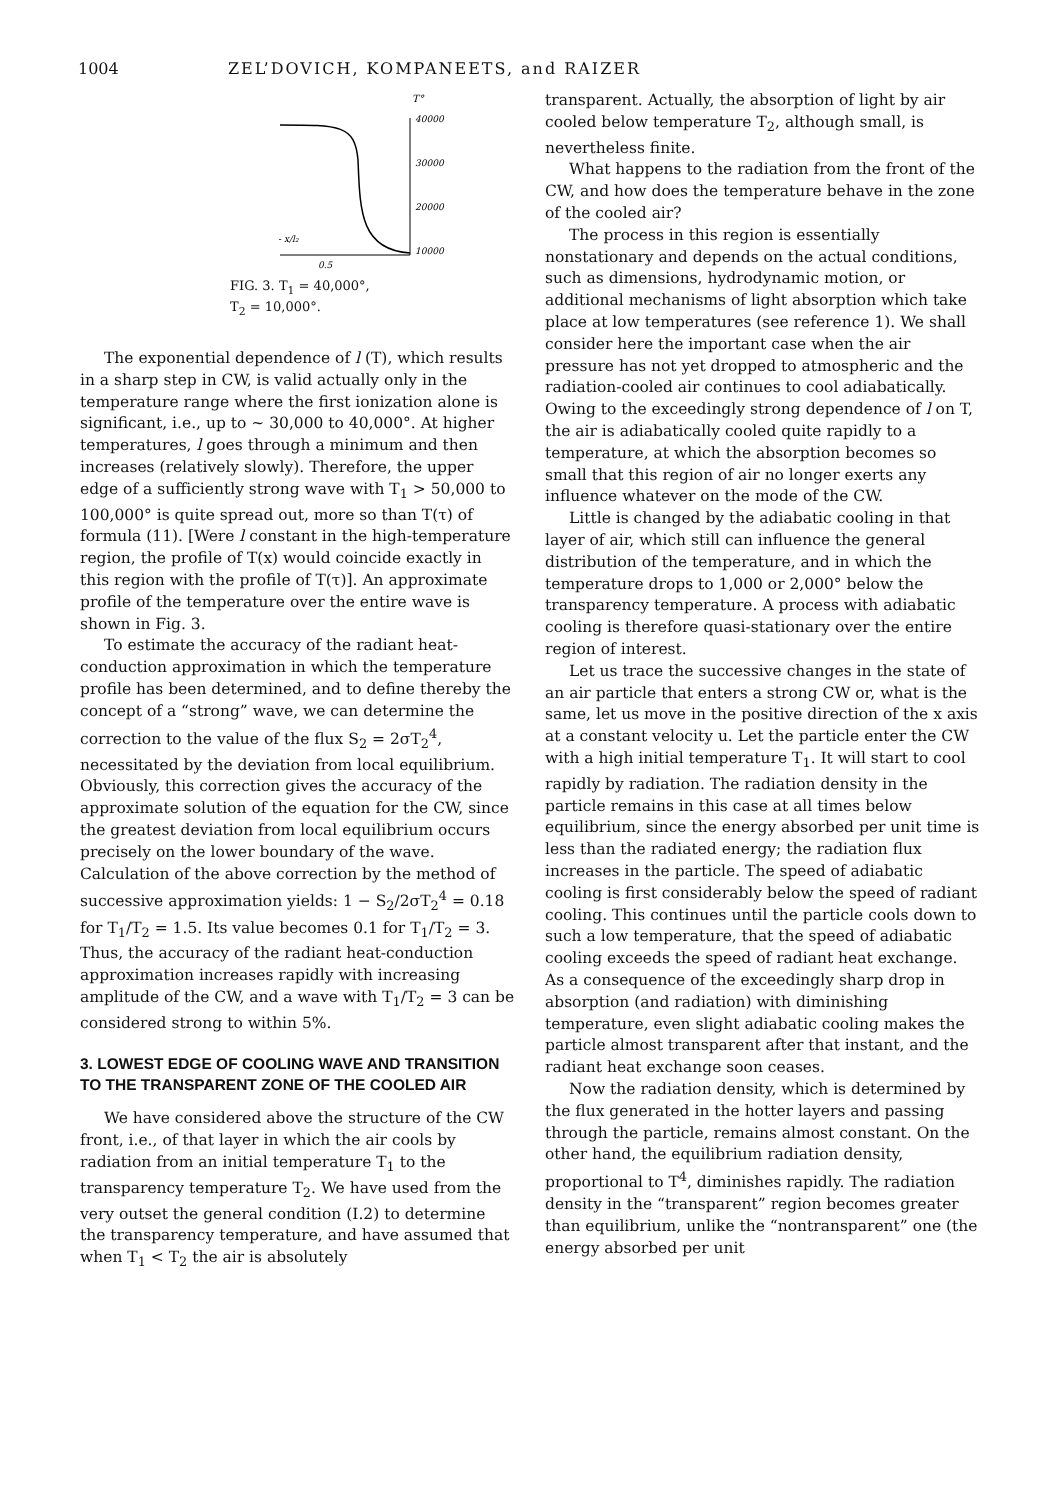1004 ZEL’DOVICH, KOMPANEETS, and RAIZER
T°
40000
30000
20000
10000
- x/l₂
0.5
FIG. 3. T<sub>1</sub> = 40,000°,
T<sub>2</sub> = 10,000°.
The exponential dependence of l (T), which results in a sharp step in CW, is valid actually only in the temperature range where the first ionization alone is significant, i.e., up to ~ 30,000 to 40,000°. At higher temperatures, l goes through a minimum and then increases (relatively slowly). Therefore, the upper edge of a sufficiently strong wave with T<sub>1</sub> > 50,000 to 100,000° is quite spread out, more so than T(τ) of formula (11). [Were l constant in the high-temperature region, the profile of T(x) would coincide exactly in this region with the profile of T(τ)]. An approximate profile of the temperature over the entire wave is shown in Fig. 3.
To estimate the accuracy of the radiant heat-conduction approximation in which the temperature profile has been determined, and to define thereby the concept of a “strong” wave, we can determine the correction to the value of the flux S<sub>2</sub> = 2σT<sub>2</sub><sup>4</sup>, necessitated by the deviation from local equilibrium. Obviously, this correction gives the accuracy of the approximate solution of the equation for the CW, since the greatest deviation from local equilibrium occurs precisely on the lower boundary of the wave. Calculation of the above correction by the method of successive approximation yields: 1 − S<sub>2</sub>/2σT<sub>2</sub><sup>4</sup> = 0.18 for T<sub>1</sub>/T<sub>2</sub> = 1.5. Its value becomes 0.1 for T<sub>1</sub>/T<sub>2</sub> = 3. Thus, the accuracy of the radiant heat-conduction approximation increases rapidly with increasing amplitude of the CW, and a wave with T<sub>1</sub>/T<sub>2</sub> = 3 can be considered strong to within 5%.
3. LOWEST EDGE OF COOLING WAVE AND TRANSITION TO THE TRANSPARENT ZONE OF THE COOLED AIR
We have considered above the structure of the CW front, i.e., of that layer in which the air cools by radiation from an initial temperature T<sub>1</sub> to the transparency temperature T<sub>2</sub>. We have used from the very outset the general condition (I.2) to determine the transparency temperature, and have assumed that when T<sub>1</sub> < T<sub>2</sub> the air is absolutely
transparent. Actually, the absorption of light by air cooled below temperature T<sub>2</sub>, although small, is nevertheless finite.
What happens to the radiation from the front of the CW, and how does the temperature behave in the zone of the cooled air?
The process in this region is essentially nonstationary and depends on the actual conditions, such as dimensions, hydrodynamic motion, or additional mechanisms of light absorption which take place at low temperatures (see reference 1). We shall consider here the important case when the air pressure has not yet dropped to atmospheric and the radiation-cooled air continues to cool adiabatically. Owing to the exceedingly strong dependence of l on T, the air is adiabatically cooled quite rapidly to a temperature, at which the absorption becomes so small that this region of air no longer exerts any influence whatever on the mode of the CW.
Little is changed by the adiabatic cooling in that layer of air, which still can influence the general distribution of the temperature, and in which the temperature drops to 1,000 or 2,000° below the transparency temperature. A process with adiabatic cooling is therefore quasi-stationary over the entire region of interest.
Let us trace the successive changes in the state of an air particle that enters a strong CW or, what is the same, let us move in the positive direction of the x axis at a constant velocity u. Let the particle enter the CW with a high initial temperature T<sub>1</sub>. It will start to cool rapidly by radiation. The radiation density in the particle remains in this case at all times below equilibrium, since the energy absorbed per unit time is less than the radiated energy; the radiation flux increases in the particle. The speed of adiabatic cooling is first considerably below the speed of radiant cooling. This continues until the particle cools down to such a low temperature, that the speed of adiabatic cooling exceeds the speed of radiant heat exchange. As a consequence of the exceedingly sharp drop in absorption (and radiation) with diminishing temperature, even slight adiabatic cooling makes the particle almost transparent after that instant, and the radiant heat exchange soon ceases.
Now the radiation density, which is determined by the flux generated in the hotter layers and passing through the particle, remains almost constant. On the other hand, the equilibrium radiation density, proportional to T<sup>4</sup>, diminishes rapidly. The radiation density in the “transparent” region becomes greater than equilibrium, unlike the “nontransparent” one (the energy absorbed per unit